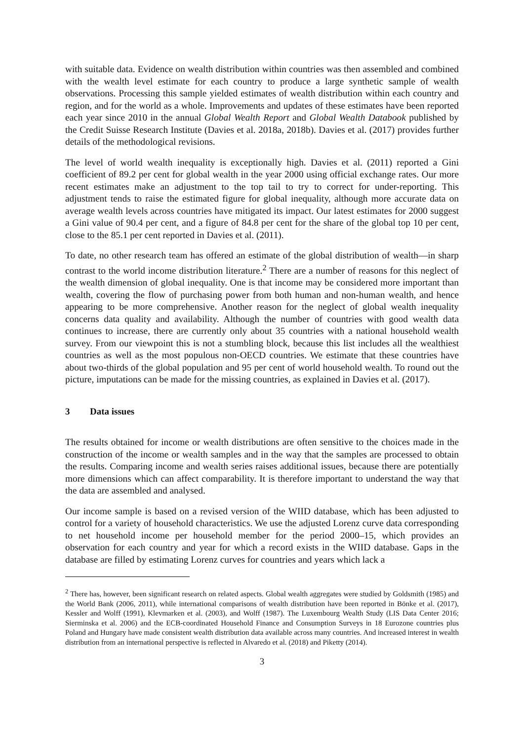with suitable data. Evidence on wealth distribution within countries was then assembled and combined with the wealth level estimate for each country to produce a large synthetic sample of wealth observations. Processing this sample yielded estimates of wealth distribution within each country and region, and for the world as a whole. Improvements and updates of these estimates have been reported each year since 2010 in the annual Global Wealth Report and Global Wealth Databook published by the Credit Suisse Research Institute (Davies et al. 2018a, 2018b). Davies et al. (2017) provides further details of the methodological revisions.
The level of world wealth inequality is exceptionally high. Davies et al. (2011) reported a Gini coefficient of 89.2 per cent for global wealth in the year 2000 using official exchange rates. Our more recent estimates make an adjustment to the top tail to try to correct for under-reporting. This adjustment tends to raise the estimated figure for global inequality, although more accurate data on average wealth levels across countries have mitigated its impact. Our latest estimates for 2000 suggest a Gini value of 90.4 per cent, and a figure of 84.8 per cent for the share of the global top 10 per cent, close to the 85.1 per cent reported in Davies et al. (2011).
To date, no other research team has offered an estimate of the global distribution of wealth—in sharp contrast to the world income distribution literature.<sup>2</sup> There are a number of reasons for this neglect of the wealth dimension of global inequality. One is that income may be considered more important than wealth, covering the flow of purchasing power from both human and non-human wealth, and hence appearing to be more comprehensive. Another reason for the neglect of global wealth inequality concerns data quality and availability. Although the number of countries with good wealth data continues to increase, there are currently only about 35 countries with a national household wealth survey. From our viewpoint this is not a stumbling block, because this list includes all the wealthiest countries as well as the most populous non-OECD countries. We estimate that these countries have about two-thirds of the global population and 95 per cent of world household wealth. To round out the picture, imputations can be made for the missing countries, as explained in Davies et al. (2017).
3 Data issues
The results obtained for income or wealth distributions are often sensitive to the choices made in the construction of the income or wealth samples and in the way that the samples are processed to obtain the results. Comparing income and wealth series raises additional issues, because there are potentially more dimensions which can affect comparability. It is therefore important to understand the way that the data are assembled and analysed.
Our income sample is based on a revised version of the WIID database, which has been adjusted to control for a variety of household characteristics. We use the adjusted Lorenz curve data corresponding to net household income per household member for the period 2000–15, which provides an observation for each country and year for which a record exists in the WIID database. Gaps in the database are filled by estimating Lorenz curves for countries and years which lack a
<sup>2</sup> There has, however, been significant research on related aspects. Global wealth aggregates were studied by Goldsmith (1985) and the World Bank (2006, 2011), while international comparisons of wealth distribution have been reported in Bönke et al. (2017), Kessler and Wolff (1991), Klevmarken et al. (2003), and Wolff (1987). The Luxembourg Wealth Study (LIS Data Center 2016; Sierminska et al. 2006) and the ECB-coordinated Household Finance and Consumption Surveys in 18 Eurozone countries plus Poland and Hungary have made consistent wealth distribution data available across many countries. And increased interest in wealth distribution from an international perspective is reflected in Alvaredo et al. (2018) and Piketty (2014).
3